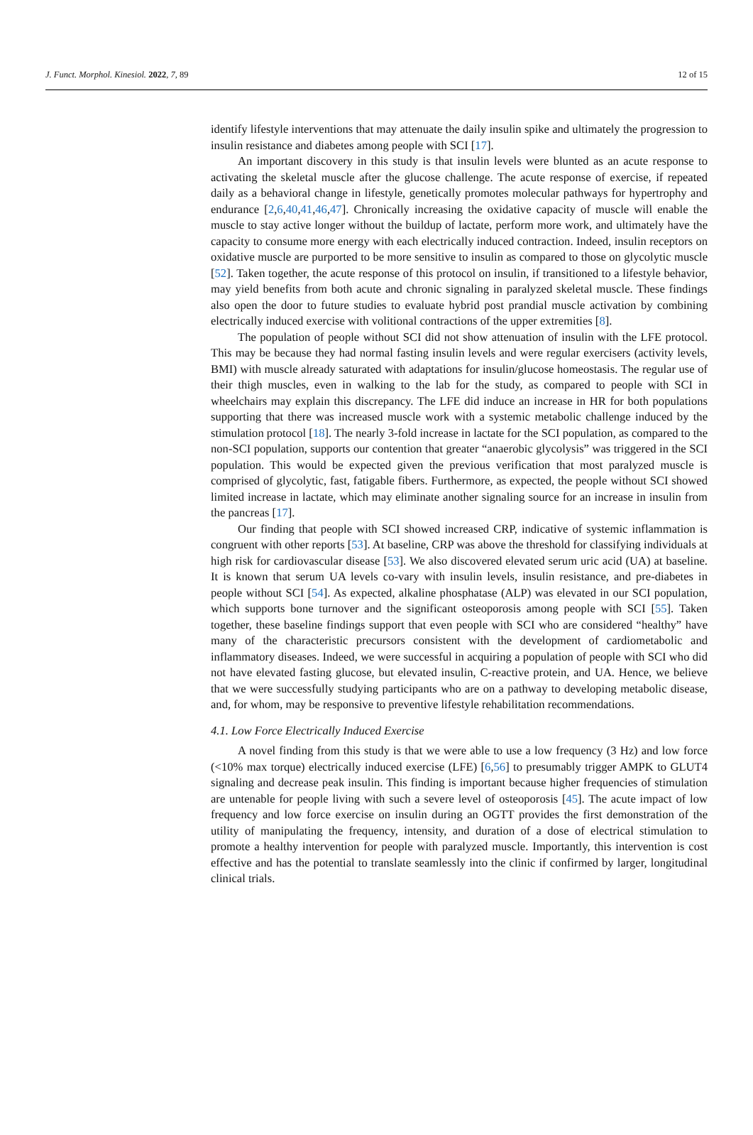J. Funct. Morphol. Kinesiol. 2022, 7, 89 12 of 15
identify lifestyle interventions that may attenuate the daily insulin spike and ultimately the progression to insulin resistance and diabetes among people with SCI [17].
An important discovery in this study is that insulin levels were blunted as an acute response to activating the skeletal muscle after the glucose challenge. The acute response of exercise, if repeated daily as a behavioral change in lifestyle, genetically promotes molecular pathways for hypertrophy and endurance [2,6,40,41,46,47]. Chronically increasing the oxidative capacity of muscle will enable the muscle to stay active longer without the buildup of lactate, perform more work, and ultimately have the capacity to consume more energy with each electrically induced contraction. Indeed, insulin receptors on oxidative muscle are purported to be more sensitive to insulin as compared to those on glycolytic muscle [52]. Taken together, the acute response of this protocol on insulin, if transitioned to a lifestyle behavior, may yield benefits from both acute and chronic signaling in paralyzed skeletal muscle. These findings also open the door to future studies to evaluate hybrid post prandial muscle activation by combining electrically induced exercise with volitional contractions of the upper extremities [8].
The population of people without SCI did not show attenuation of insulin with the LFE protocol. This may be because they had normal fasting insulin levels and were regular exercisers (activity levels, BMI) with muscle already saturated with adaptations for insulin/glucose homeostasis. The regular use of their thigh muscles, even in walking to the lab for the study, as compared to people with SCI in wheelchairs may explain this discrepancy. The LFE did induce an increase in HR for both populations supporting that there was increased muscle work with a systemic metabolic challenge induced by the stimulation protocol [18]. The nearly 3-fold increase in lactate for the SCI population, as compared to the non-SCI population, supports our contention that greater “anaerobic glycolysis” was triggered in the SCI population. This would be expected given the previous verification that most paralyzed muscle is comprised of glycolytic, fast, fatigable fibers. Furthermore, as expected, the people without SCI showed limited increase in lactate, which may eliminate another signaling source for an increase in insulin from the pancreas [17].
Our finding that people with SCI showed increased CRP, indicative of systemic inflammation is congruent with other reports [53]. At baseline, CRP was above the threshold for classifying individuals at high risk for cardiovascular disease [53]. We also discovered elevated serum uric acid (UA) at baseline. It is known that serum UA levels co-vary with insulin levels, insulin resistance, and pre-diabetes in people without SCI [54]. As expected, alkaline phosphatase (ALP) was elevated in our SCI population, which supports bone turnover and the significant osteoporosis among people with SCI [55]. Taken together, these baseline findings support that even people with SCI who are considered “healthy” have many of the characteristic precursors consistent with the development of cardiometabolic and inflammatory diseases. Indeed, we were successful in acquiring a population of people with SCI who did not have elevated fasting glucose, but elevated insulin, C-reactive protein, and UA. Hence, we believe that we were successfully studying participants who are on a pathway to developing metabolic disease, and, for whom, may be responsive to preventive lifestyle rehabilitation recommendations.
4.1. Low Force Electrically Induced Exercise
A novel finding from this study is that we were able to use a low frequency (3 Hz) and low force (<10% max torque) electrically induced exercise (LFE) [6,56] to presumably trigger AMPK to GLUT4 signaling and decrease peak insulin. This finding is important because higher frequencies of stimulation are untenable for people living with such a severe level of osteoporosis [45]. The acute impact of low frequency and low force exercise on insulin during an OGTT provides the first demonstration of the utility of manipulating the frequency, intensity, and duration of a dose of electrical stimulation to promote a healthy intervention for people with paralyzed muscle. Importantly, this intervention is cost effective and has the potential to translate seamlessly into the clinic if confirmed by larger, longitudinal clinical trials.